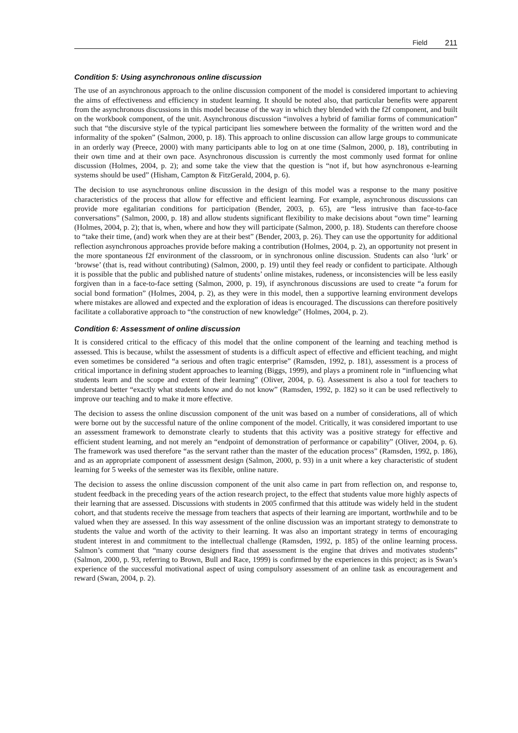Field 211
Condition 5: Using asynchronous online discussion
The use of an asynchronous approach to the online discussion component of the model is considered important to achieving the aims of effectiveness and efficiency in student learning. It should be noted also, that particular benefits were apparent from the asynchronous discussions in this model because of the way in which they blended with the f2f component, and built on the workbook component, of the unit. Asynchronous discussion “involves a hybrid of familiar forms of communication” such that “the discursive style of the typical participant lies somewhere between the formality of the written word and the informality of the spoken” (Salmon, 2000, p. 18). This approach to online discussion can allow large groups to communicate in an orderly way (Preece, 2000) with many participants able to log on at one time (Salmon, 2000, p. 18), contributing in their own time and at their own pace. Asynchronous discussion is currently the most commonly used format for online discussion (Holmes, 2004, p. 2); and some take the view that the question is “not if, but how asynchronous e-learning systems should be used” (Hisham, Campton & FitzGerald, 2004, p. 6).
The decision to use asynchronous online discussion in the design of this model was a response to the many positive characteristics of the process that allow for effective and efficient learning. For example, asynchronous discussions can provide more egalitarian conditions for participation (Bender, 2003, p. 65), are “less intrusive than face-to-face conversations” (Salmon, 2000, p. 18) and allow students significant flexibility to make decisions about “own time” learning (Holmes, 2004, p. 2); that is, when, where and how they will participate (Salmon, 2000, p. 18). Students can therefore choose to “take their time, (and) work when they are at their best” (Bender, 2003, p. 26). They can use the opportunity for additional reflection asynchronous approaches provide before making a contribution (Holmes, 2004, p. 2), an opportunity not present in the more spontaneous f2f environment of the classroom, or in synchronous online discussion. Students can also ‘lurk’ or ‘browse’ (that is, read without contributing) (Salmon, 2000, p. 19) until they feel ready or confident to participate. Although it is possible that the public and published nature of students’ online mistakes, rudeness, or inconsistencies will be less easily forgiven than in a face-to-face setting (Salmon, 2000, p. 19), if asynchronous discussions are used to create “a forum for social bond formation” (Holmes, 2004, p. 2), as they were in this model, then a supportive learning environment develops where mistakes are allowed and expected and the exploration of ideas is encouraged. The discussions can therefore positively facilitate a collaborative approach to “the construction of new knowledge” (Holmes, 2004, p. 2).
Condition 6: Assessment of online discussion
It is considered critical to the efficacy of this model that the online component of the learning and teaching method is assessed. This is because, whilst the assessment of students is a difficult aspect of effective and efficient teaching, and might even sometimes be considered “a serious and often tragic enterprise” (Ramsden, 1992, p. 181), assessment is a process of critical importance in defining student approaches to learning (Biggs, 1999), and plays a prominent role in “influencing what students learn and the scope and extent of their learning” (Oliver, 2004, p. 6). Assessment is also a tool for teachers to understand better “exactly what students know and do not know” (Ramsden, 1992, p. 182) so it can be used reflectively to improve our teaching and to make it more effective.
The decision to assess the online discussion component of the unit was based on a number of considerations, all of which were borne out by the successful nature of the online component of the model. Critically, it was considered important to use an assessment framework to demonstrate clearly to students that this activity was a positive strategy for effective and efficient student learning, and not merely an “endpoint of demonstration of performance or capability” (Oliver, 2004, p. 6). The framework was used therefore “as the servant rather than the master of the education process” (Ramsden, 1992, p. 186), and as an appropriate component of assessment design (Salmon, 2000, p. 93) in a unit where a key characteristic of student learning for 5 weeks of the semester was its flexible, online nature.
The decision to assess the online discussion component of the unit also came in part from reflection on, and response to, student feedback in the preceding years of the action research project, to the effect that students value more highly aspects of their learning that are assessed. Discussions with students in 2005 confirmed that this attitude was widely held in the student cohort, and that students receive the message from teachers that aspects of their learning are important, worthwhile and to be valued when they are assessed. In this way assessment of the online discussion was an important strategy to demonstrate to students the value and worth of the activity to their learning. It was also an important strategy in terms of encouraging student interest in and commitment to the intellectual challenge (Ramsden, 1992, p. 185) of the online learning process. Salmon’s comment that “many course designers find that assessment is the engine that drives and motivates students” (Salmon, 2000, p. 93, referring to Brown, Bull and Race, 1999) is confirmed by the experiences in this project; as is Swan’s experience of the successful motivational aspect of using compulsory assessment of an online task as encouragement and reward (Swan, 2004, p. 2).